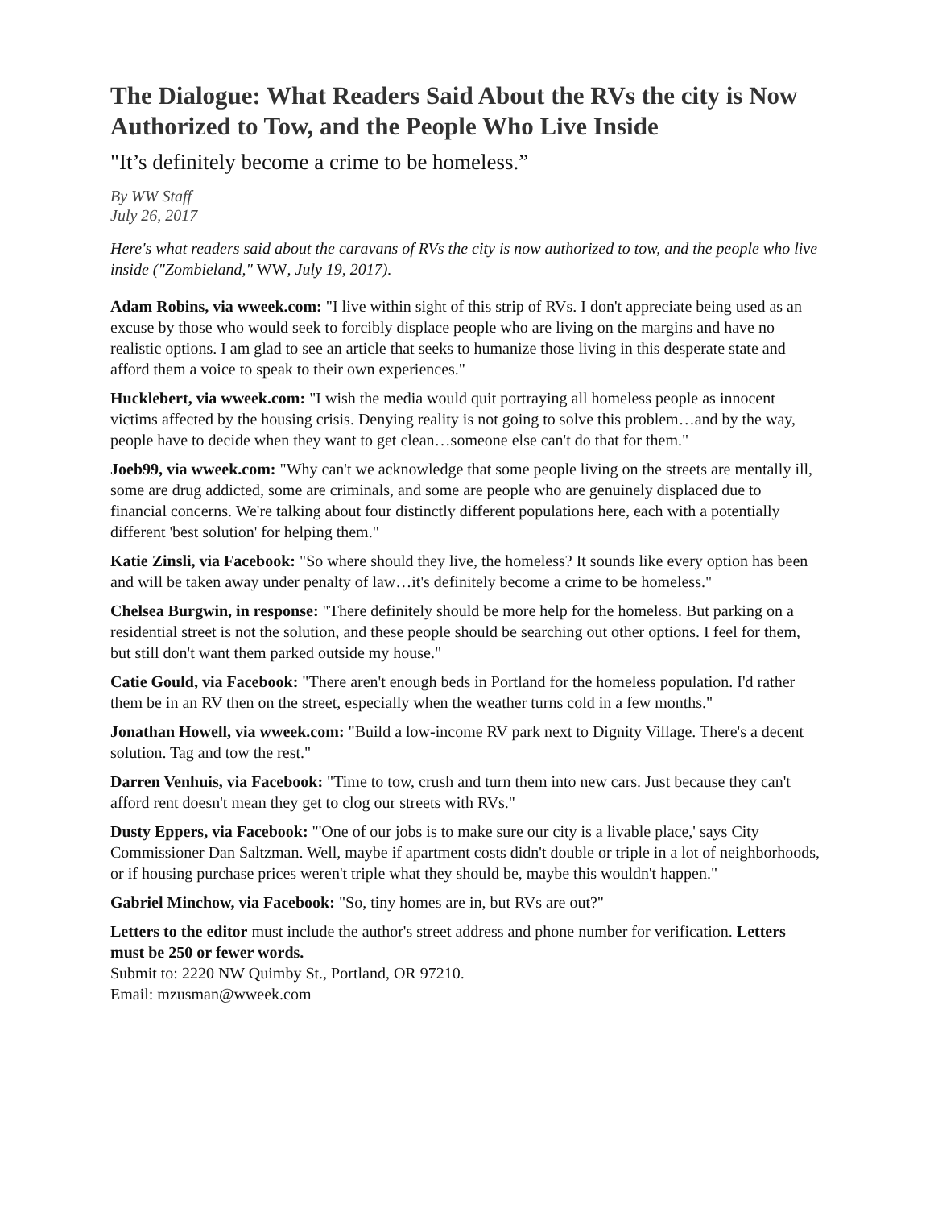The Dialogue: What Readers Said About the RVs the city is Now Authorized to Tow, and the People Who Live Inside
"It’s definitely become a crime to be homeless.”
By WW Staff
July 26, 2017
Here's what readers said about the caravans of RVs the city is now authorized to tow, and the people who live inside ("Zombieland," WW, July 19, 2017).
Adam Robins, via wweek.com: "I live within sight of this strip of RVs. I don't appreciate being used as an excuse by those who would seek to forcibly displace people who are living on the margins and have no realistic options. I am glad to see an article that seeks to humanize those living in this desperate state and afford them a voice to speak to their own experiences."
Hucklebert, via wweek.com: "I wish the media would quit portraying all homeless people as innocent victims affected by the housing crisis. Denying reality is not going to solve this problem…and by the way, people have to decide when they want to get clean…someone else can't do that for them."
Joeb99, via wweek.com: "Why can't we acknowledge that some people living on the streets are mentally ill, some are drug addicted, some are criminals, and some are people who are genuinely displaced due to financial concerns. We're talking about four distinctly different populations here, each with a potentially different 'best solution' for helping them."
Katie Zinsli, via Facebook: "So where should they live, the homeless? It sounds like every option has been and will be taken away under penalty of law…it's definitely become a crime to be homeless."
Chelsea Burgwin, in response: "There definitely should be more help for the homeless. But parking on a residential street is not the solution, and these people should be searching out other options. I feel for them, but still don't want them parked outside my house."
Catie Gould, via Facebook: "There aren't enough beds in Portland for the homeless population. I'd rather them be in an RV then on the street, especially when the weather turns cold in a few months."
Jonathan Howell, via wweek.com: "Build a low-income RV park next to Dignity Village. There's a decent solution. Tag and tow the rest."
Darren Venhuis, via Facebook: "Time to tow, crush and turn them into new cars. Just because they can't afford rent doesn't mean they get to clog our streets with RVs."
Dusty Eppers, via Facebook: "'One of our jobs is to make sure our city is a livable place,' says City Commissioner Dan Saltzman. Well, maybe if apartment costs didn't double or triple in a lot of neighborhoods, or if housing purchase prices weren't triple what they should be, maybe this wouldn't happen."
Gabriel Minchow, via Facebook: "So, tiny homes are in, but RVs are out?"
Letters to the editor must include the author's street address and phone number for verification. Letters must be 250 or fewer words.
Submit to: 2220 NW Quimby St., Portland, OR 97210.
Email: mzusman@wweek.com